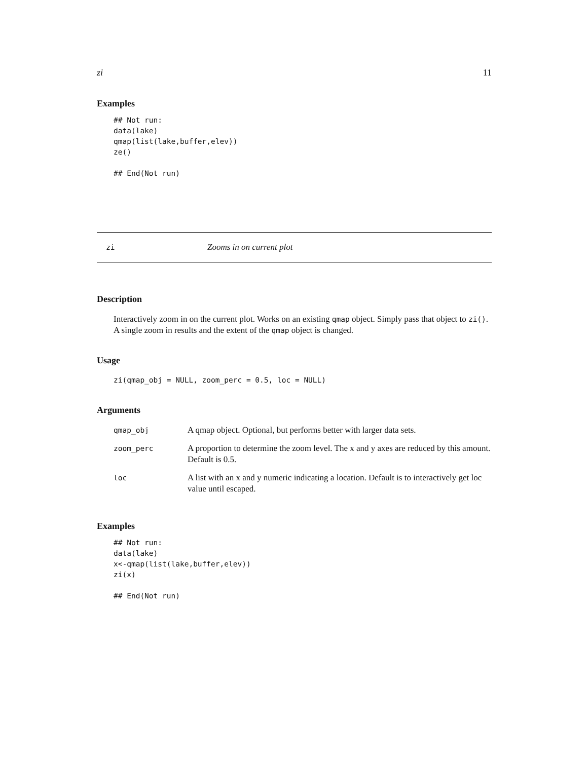zi 11
Examples
## Not run:
data(lake)
qmap(list(lake,buffer,elev))
ze()

## End(Not run)
zi Zooms in on current plot
Description
Interactively zoom in on the current plot. Works on an existing qmap object. Simply pass that object to zi(). A single zoom in results and the extent of the qmap object is changed.
Usage
zi(qmap_obj = NULL, zoom_perc = 0.5, loc = NULL)
Arguments
| qmap_obj | A qmap object. Optional, but performs better with larger data sets. |
| zoom_perc | A proportion to determine the zoom level. The x and y axes are reduced by this amount. Default is 0.5. |
| loc | A list with an x and y numeric indicating a location. Default is to interactively get loc value until escaped. |
Examples
## Not run:
data(lake)
x<-qmap(list(lake,buffer,elev))
zi(x)

## End(Not run)